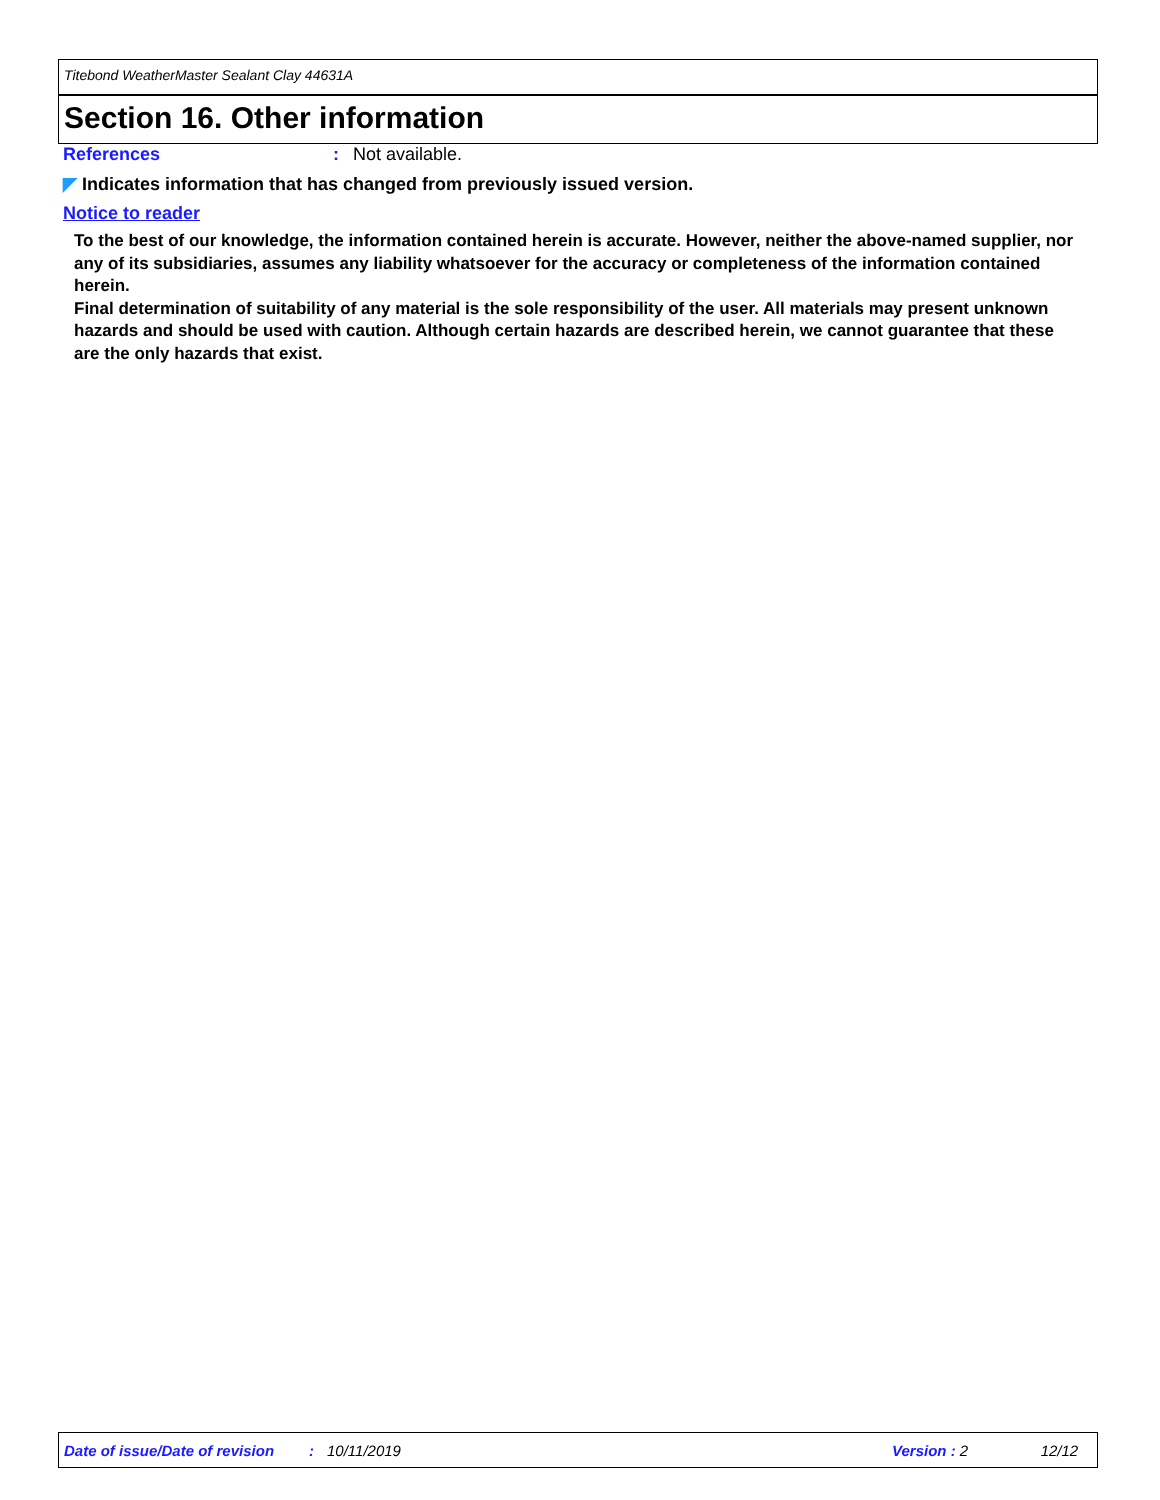Titebond WeatherMaster Sealant Clay 44631A
Section 16. Other information
References: Not available.
◤ Indicates information that has changed from previously issued version.
Notice to reader
To the best of our knowledge, the information contained herein is accurate. However, neither the above-named supplier, nor any of its subsidiaries, assumes any liability whatsoever for the accuracy or completeness of the information contained herein.
Final determination of suitability of any material is the sole responsibility of the user. All materials may present unknown hazards and should be used with caution. Although certain hazards are described herein, we cannot guarantee that these are the only hazards that exist.
Date of issue/Date of revision : 10/11/2019 Version : 2 12/12